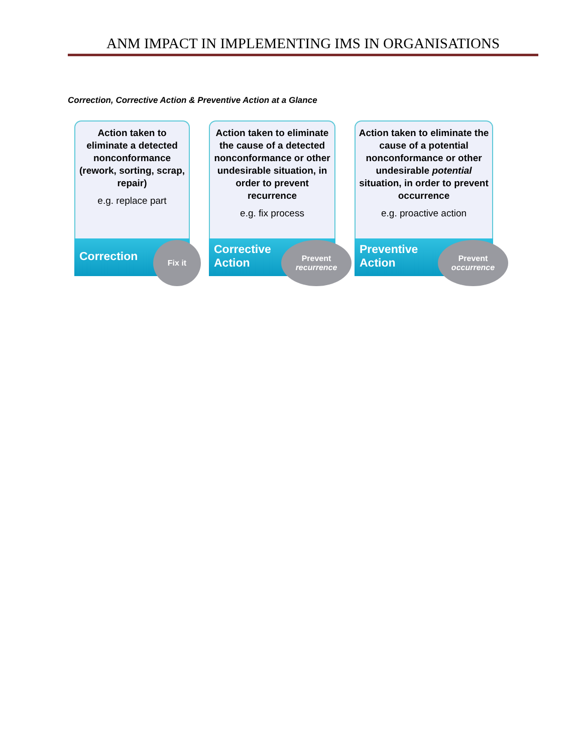ANM IMPACT IN IMPLEMENTING IMS IN ORGANISATIONS
Correction, Corrective Action & Preventive Action at a Glance
Action taken to eliminate a detected nonconformance (rework, sorting, scrap, repair)
e.g. replace part
Correction
Fix it
Action taken to eliminate the cause of a detected nonconformance or other undesirable situation, in order to prevent recurrence
e.g. fix process
Corrective
Action
Prevent
recurrence
Action taken to eliminate the cause of a potential nonconformance or other undesirable potential situation, in order to prevent occurrence
e.g. proactive action
Preventive
Action
Prevent
occurrence